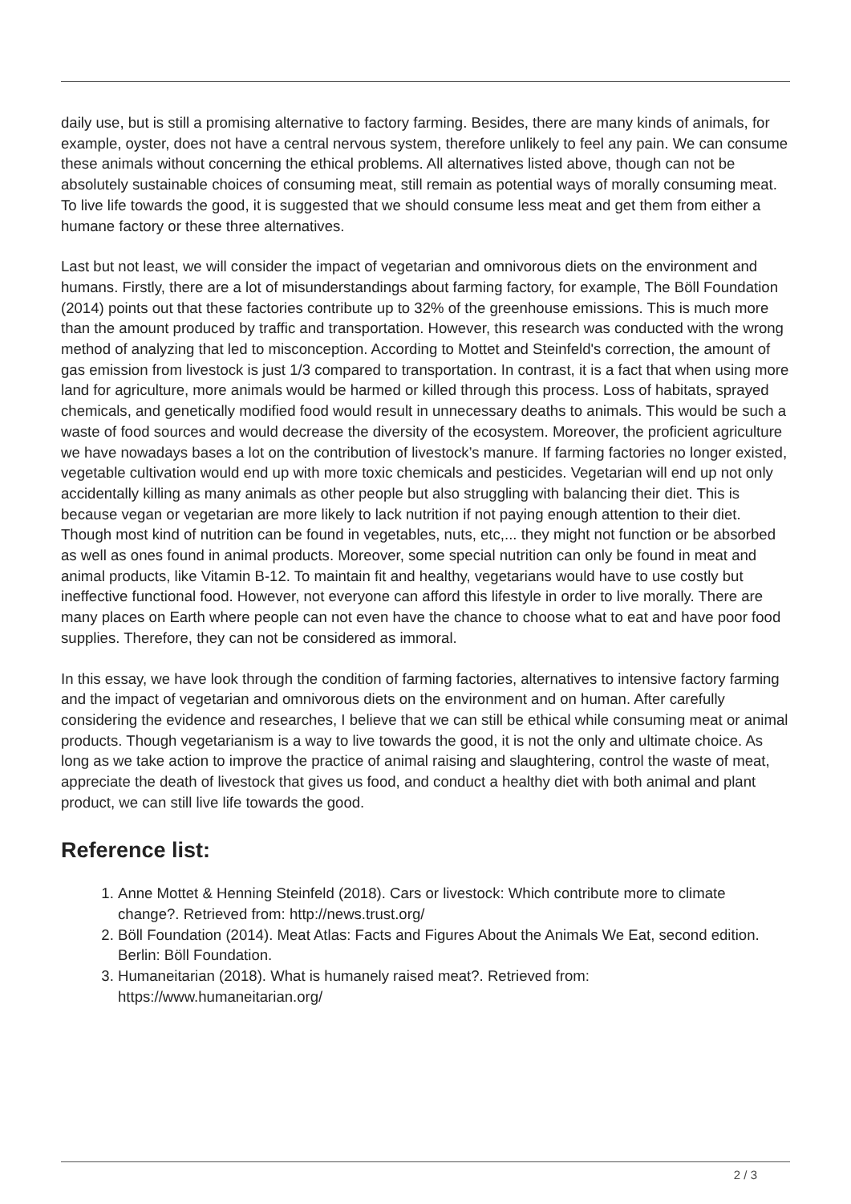daily use, but is still a promising alternative to factory farming. Besides, there are many kinds of animals, for example, oyster, does not have a central nervous system, therefore unlikely to feel any pain. We can consume these animals without concerning the ethical problems. All alternatives listed above, though can not be absolutely sustainable choices of consuming meat, still remain as potential ways of morally consuming meat. To live life towards the good, it is suggested that we should consume less meat and get them from either a humane factory or these three alternatives.
Last but not least, we will consider the impact of vegetarian and omnivorous diets on the environment and humans. Firstly, there are a lot of misunderstandings about farming factory, for example, The Böll Foundation (2014) points out that these factories contribute up to 32% of the greenhouse emissions. This is much more than the amount produced by traffic and transportation. However, this research was conducted with the wrong method of analyzing that led to misconception. According to Mottet and Steinfeld's correction, the amount of gas emission from livestock is just 1/3 compared to transportation. In contrast, it is a fact that when using more land for agriculture, more animals would be harmed or killed through this process. Loss of habitats, sprayed chemicals, and genetically modified food would result in unnecessary deaths to animals. This would be such a waste of food sources and would decrease the diversity of the ecosystem. Moreover, the proficient agriculture we have nowadays bases a lot on the contribution of livestock’s manure. If farming factories no longer existed, vegetable cultivation would end up with more toxic chemicals and pesticides. Vegetarian will end up not only accidentally killing as many animals as other people but also struggling with balancing their diet. This is because vegan or vegetarian are more likely to lack nutrition if not paying enough attention to their diet. Though most kind of nutrition can be found in vegetables, nuts, etc,... they might not function or be absorbed as well as ones found in animal products. Moreover, some special nutrition can only be found in meat and animal products, like Vitamin B-12. To maintain fit and healthy, vegetarians would have to use costly but ineffective functional food. However, not everyone can afford this lifestyle in order to live morally. There are many places on Earth where people can not even have the chance to choose what to eat and have poor food supplies. Therefore, they can not be considered as immoral.
In this essay, we have look through the condition of farming factories, alternatives to intensive factory farming and the impact of vegetarian and omnivorous diets on the environment and on human. After carefully considering the evidence and researches, I believe that we can still be ethical while consuming meat or animal products. Though vegetarianism is a way to live towards the good, it is not the only and ultimate choice. As long as we take action to improve the practice of animal raising and slaughtering, control the waste of meat, appreciate the death of livestock that gives us food, and conduct a healthy diet with both animal and plant product, we can still live life towards the good.
Reference list:
1. Anne Mottet & Henning Steinfeld (2018). Cars or livestock: Which contribute more to climate change?. Retrieved from: http://news.trust.org/
2. Böll Foundation (2014). Meat Atlas: Facts and Figures About the Animals We Eat, second edition. Berlin: Böll Foundation.
3. Humaneitarian (2018). What is humanely raised meat?. Retrieved from: https://www.humaneitarian.org/
2 / 3